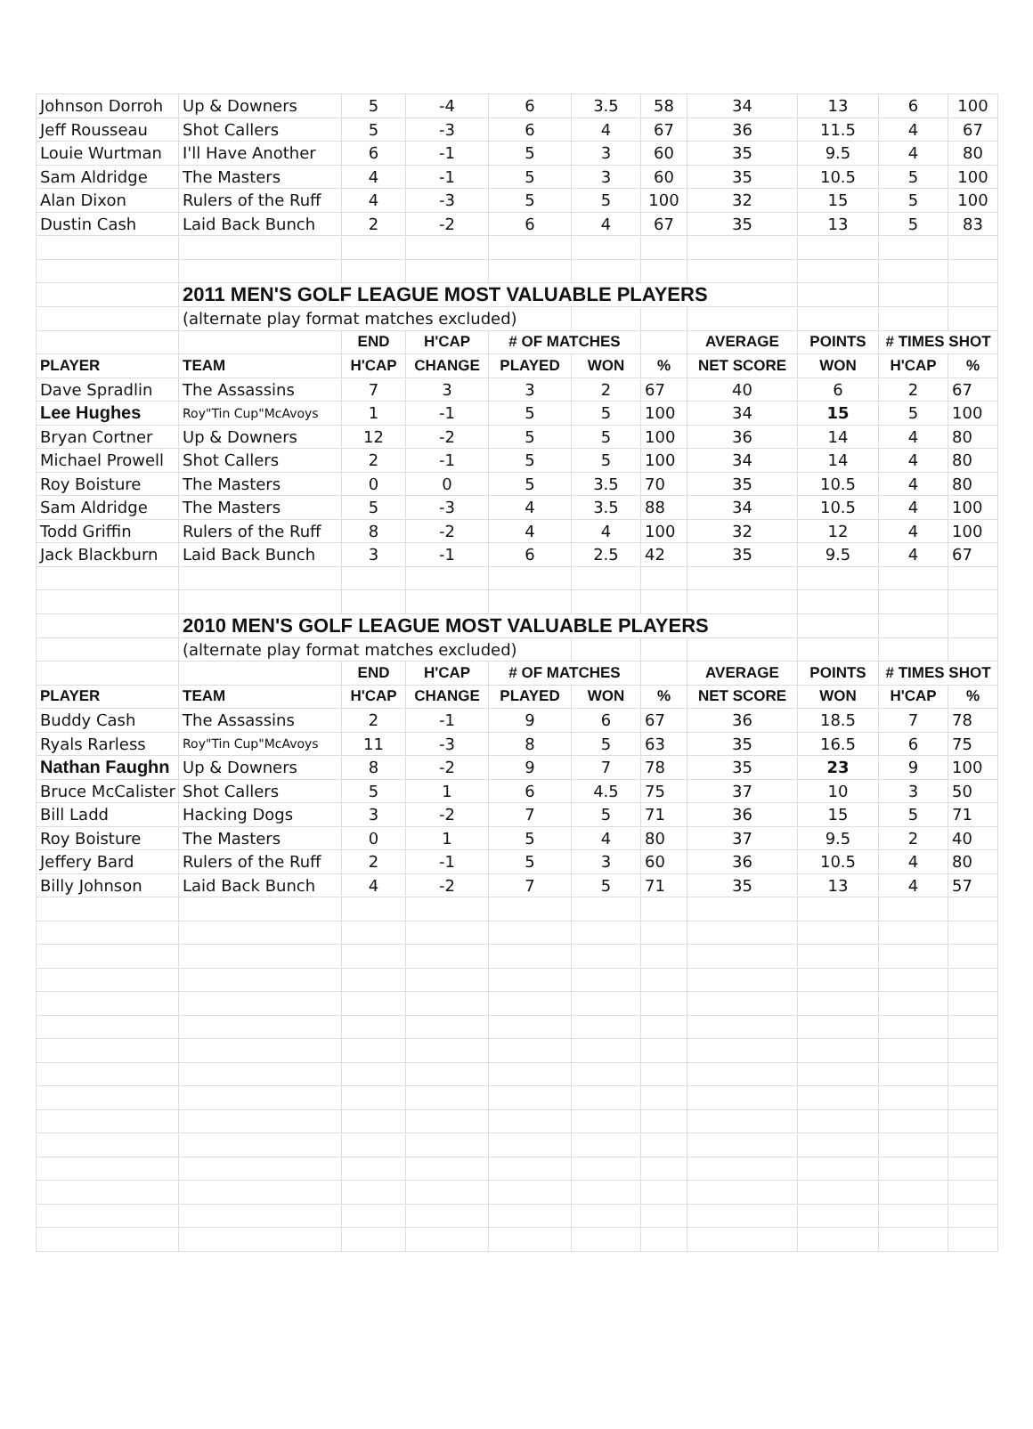| Johnson Dorroh | Up & Downers | 5 | -4 | 6 | 3.5 | 58 | 34 | 13 | 6 | 100 |
| Jeff Rousseau | Shot Callers | 5 | -3 | 6 | 4 | 67 | 36 | 11.5 | 4 | 67 |
| Louie Wurtman | I'll Have Another | 6 | -1 | 5 | 3 | 60 | 35 | 9.5 | 4 | 80 |
| Sam Aldridge | The Masters | 4 | -1 | 5 | 3 | 60 | 35 | 10.5 | 5 | 100 |
| Alan Dixon | Rulers of the Ruff | 4 | -3 | 5 | 5 | 100 | 32 | 15 | 5 | 100 |
| Dustin Cash | Laid Back Bunch | 2 | -2 | 6 | 4 | 67 | 35 | 13 | 5 | 83 |
| | 2011 MEN'S GOLF LEAGUE MOST VALUABLE PLAYERS | | | | | | | | | |
| | (alternate play format matches excluded) | | | | | | | | | |
| | | END | H'CAP | # OF MATCHES | | | AVERAGE | POINTS | # TIMES SHOT | |
| PLAYER | TEAM | H'CAP | CHANGE | PLAYED | WON | % | NET SCORE | WON | H'CAP | % |
| Dave Spradlin | The Assassins | 7 | 3 | 3 | 2 | 67 | 40 | 6 | 2 | 67 |
| Lee Hughes | Roy"Tin Cup"McAvoys | 1 | -1 | 5 | 5 | 100 | 34 | 15 | 5 | 100 |
| Bryan Cortner | Up & Downers | 12 | -2 | 5 | 5 | 100 | 36 | 14 | 4 | 80 |
| Michael Prowell | Shot Callers | 2 | -1 | 5 | 5 | 100 | 34 | 14 | 4 | 80 |
| Roy Boisture | The Masters | 0 | 0 | 5 | 3.5 | 70 | 35 | 10.5 | 4 | 80 |
| Sam Aldridge | The Masters | 5 | -3 | 4 | 3.5 | 88 | 34 | 10.5 | 4 | 100 |
| Todd Griffin | Rulers of the Ruff | 8 | -2 | 4 | 4 | 100 | 32 | 12 | 4 | 100 |
| Jack Blackburn | Laid Back Bunch | 3 | -1 | 6 | 2.5 | 42 | 35 | 9.5 | 4 | 67 |
| | 2010 MEN'S GOLF LEAGUE MOST VALUABLE PLAYERS | | | | | | | | | |
| | (alternate play format matches excluded) | | | | | | | | | |
| | | END | H'CAP | # OF MATCHES | | | AVERAGE | POINTS | # TIMES SHOT | |
| PLAYER | TEAM | H'CAP | CHANGE | PLAYED | WON | % | NET SCORE | WON | H'CAP | % |
| Buddy Cash | The Assassins | 2 | -1 | 9 | 6 | 67 | 36 | 18.5 | 7 | 78 |
| Ryals Rarless | Roy"Tin Cup"McAvoys | 11 | -3 | 8 | 5 | 63 | 35 | 16.5 | 6 | 75 |
| Nathan Faughn | Up & Downers | 8 | -2 | 9 | 7 | 78 | 35 | 23 | 9 | 100 |
| Bruce McCalister | Shot Callers | 5 | 1 | 6 | 4.5 | 75 | 37 | 10 | 3 | 50 |
| Bill Ladd | Hacking Dogs | 3 | -2 | 7 | 5 | 71 | 36 | 15 | 5 | 71 |
| Roy Boisture | The Masters | 0 | 1 | 5 | 4 | 80 | 37 | 9.5 | 2 | 40 |
| Jeffery Bard | Rulers of the Ruff | 2 | -1 | 5 | 3 | 60 | 36 | 10.5 | 4 | 80 |
| Billy Johnson | Laid Back Bunch | 4 | -2 | 7 | 5 | 71 | 35 | 13 | 4 | 57 |